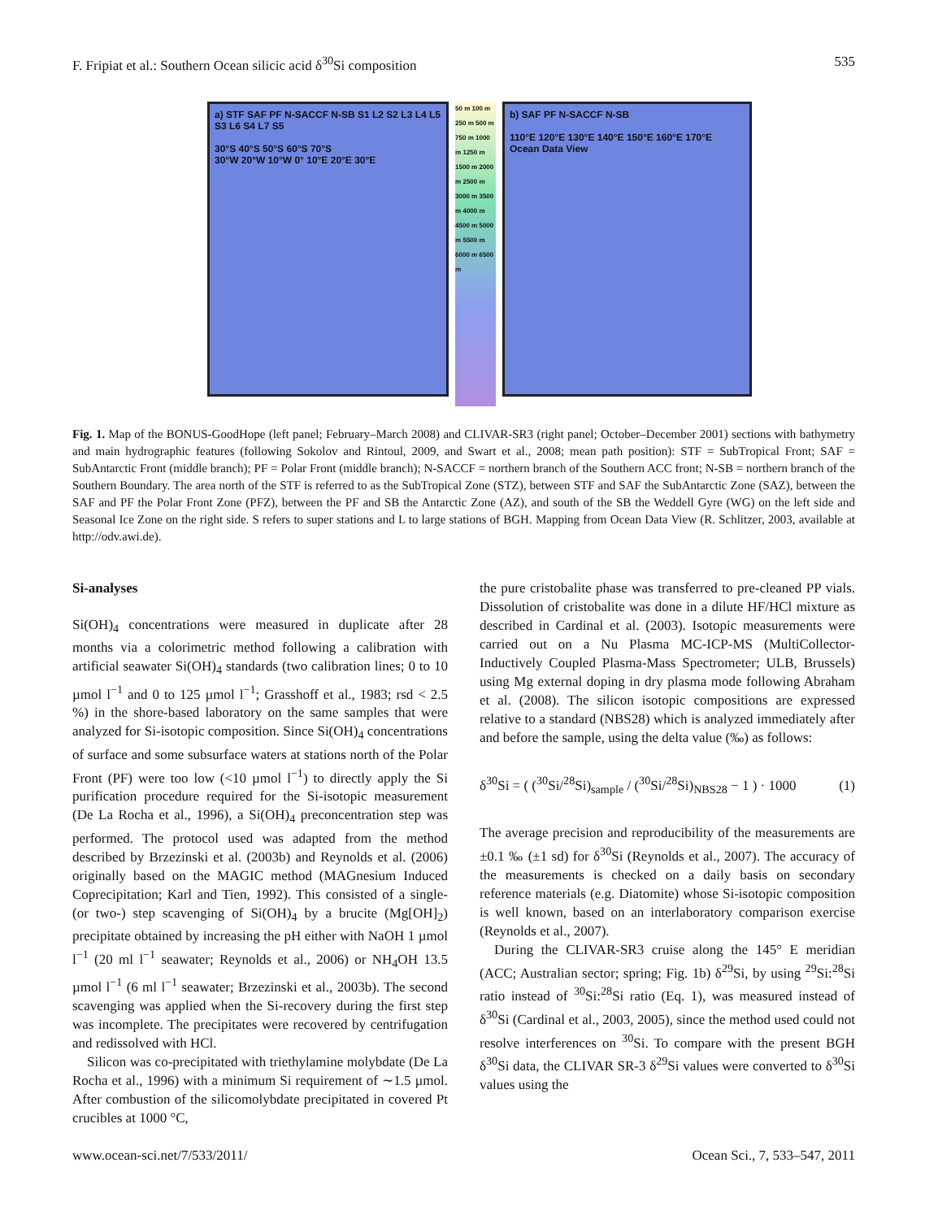F. Fripiat et al.: Southern Ocean silicic acid δ<sup>30</sup>Si composition 535
a) STF SAF PF N-SACCF N-SB S1 L2 S2 L3 L4 L5 S3 L6 S4 L7 S5
30°S 40°S 50°S 60°S 70°S
30°W 20°W 10°W 0° 10°E 20°E 30°E
50 m 100 m 250 m 500 m 750 m 1000 m 1250 m 1500 m 2000 m 2500 m 3000 m 3500 m 4000 m 4500 m 5000 m 5500 m 6000 m 6500 m
b) SAF PF N-SACCF N-SB
110°E 120°E 130°E 140°E 150°E 160°E 170°E
Ocean Data View
Fig. 1. Map of the BONUS-GoodHope (left panel; February–March 2008) and CLIVAR-SR3 (right panel; October–December 2001) sections with bathymetry and main hydrographic features (following Sokolov and Rintoul, 2009, and Swart et al., 2008; mean path position): STF = SubTropical Front; SAF = SubAntarctic Front (middle branch); PF = Polar Front (middle branch); N-SACCF = northern branch of the Southern ACC front; N-SB = northern branch of the Southern Boundary. The area north of the STF is referred to as the SubTropical Zone (STZ), between STF and SAF the SubAntarctic Zone (SAZ), between the SAF and PF the Polar Front Zone (PFZ), between the PF and SB the Antarctic Zone (AZ), and south of the SB the Weddell Gyre (WG) on the left side and Seasonal Ice Zone on the right side. S refers to super stations and L to large stations of BGH. Mapping from Ocean Data View (R. Schlitzer, 2003, available at http://odv.awi.de).
Si-analyses
Si(OH)<sub>4</sub> concentrations were measured in duplicate after 28 months via a colorimetric method following a calibration with artificial seawater Si(OH)<sub>4</sub> standards (two calibration lines; 0 to 10 µmol l<sup>−1</sup> and 0 to 125 µmol l<sup>−1</sup>; Grasshoff et al., 1983; rsd < 2.5 %) in the shore-based laboratory on the same samples that were analyzed for Si-isotopic composition. Since Si(OH)<sub>4</sub> concentrations of surface and some subsurface waters at stations north of the Polar Front (PF) were too low (<10 µmol l<sup>−1</sup>) to directly apply the Si purification procedure required for the Si-isotopic measurement (De La Rocha et al., 1996), a Si(OH)<sub>4</sub> preconcentration step was performed. The protocol used was adapted from the method described by Brzezinski et al. (2003b) and Reynolds et al. (2006) originally based on the MAGIC method (MAGnesium Induced Coprecipitation; Karl and Tien, 1992). This consisted of a single- (or two-) step scavenging of Si(OH)<sub>4</sub> by a brucite (Mg[OH]<sub>2</sub>) precipitate obtained by increasing the pH either with NaOH 1 µmol l<sup>−1</sup> (20 ml l<sup>−1</sup> seawater; Reynolds et al., 2006) or NH<sub>4</sub>OH 13.5 µmol l<sup>−1</sup> (6 ml l<sup>−1</sup> seawater; Brzezinski et al., 2003b). The second scavenging was applied when the Si-recovery during the first step was incomplete. The precipitates were recovered by centrifugation and redissolved with HCl.
Silicon was co-precipitated with triethylamine molybdate (De La Rocha et al., 1996) with a minimum Si requirement of ∼1.5 µmol. After combustion of the silicomolybdate precipitated in covered Pt crucibles at 1000 °C,
the pure cristobalite phase was transferred to pre-cleaned PP vials. Dissolution of cristobalite was done in a dilute HF/HCl mixture as described in Cardinal et al. (2003). Isotopic measurements were carried out on a Nu Plasma MC-ICP-MS (MultiCollector-Inductively Coupled Plasma-Mass Spectrometer; ULB, Brussels) using Mg external doping in dry plasma mode following Abraham et al. (2008). The silicon isotopic compositions are expressed relative to a standard (NBS28) which is analyzed immediately after and before the sample, using the delta value (‰) as follows:
δ<sup>30</sup>Si = ( (<sup>30</sup>Si/<sup>28</sup>Si)<sub>sample</sub> / (<sup>30</sup>Si/<sup>28</sup>Si)<sub>NBS28</sub> − 1 ) · 1000 (1)
The average precision and reproducibility of the measurements are ±0.1 ‰ (±1 sd) for δ<sup>30</sup>Si (Reynolds et al., 2007). The accuracy of the measurements is checked on a daily basis on secondary reference materials (e.g. Diatomite) whose Si-isotopic composition is well known, based on an interlaboratory comparison exercise (Reynolds et al., 2007).
During the CLIVAR-SR3 cruise along the 145° E meridian (ACC; Australian sector; spring; Fig. 1b) δ<sup>29</sup>Si, by using <sup>29</sup>Si:<sup>28</sup>Si ratio instead of <sup>30</sup>Si:<sup>28</sup>Si ratio (Eq. 1), was measured instead of δ<sup>30</sup>Si (Cardinal et al., 2003, 2005), since the method used could not resolve interferences on <sup>30</sup>Si. To compare with the present BGH δ<sup>30</sup>Si data, the CLIVAR SR-3 δ<sup>29</sup>Si values were converted to δ<sup>30</sup>Si values using the
www.ocean-sci.net/7/533/2011/ Ocean Sci., 7, 533–547, 2011